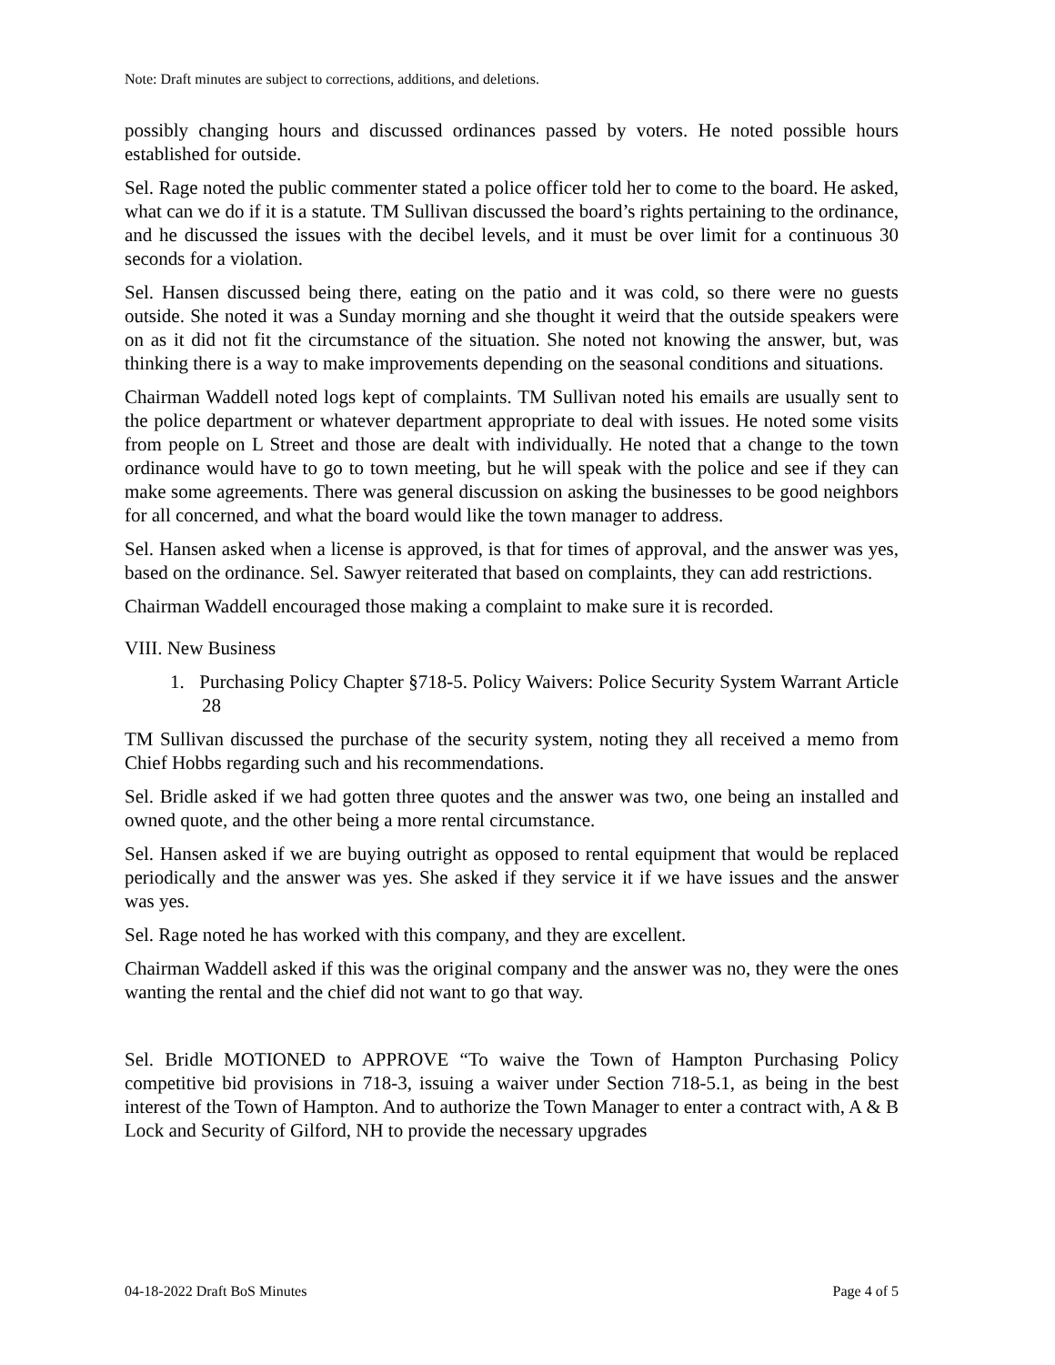Note: Draft minutes are subject to corrections, additions, and deletions.
possibly changing hours and discussed ordinances passed by voters. He noted possible hours established for outside.
Sel. Rage noted the public commenter stated a police officer told her to come to the board. He asked, what can we do if it is a statute. TM Sullivan discussed the board’s rights pertaining to the ordinance, and he discussed the issues with the decibel levels, and it must be over limit for a continuous 30 seconds for a violation.
Sel. Hansen discussed being there, eating on the patio and it was cold, so there were no guests outside. She noted it was a Sunday morning and she thought it weird that the outside speakers were on as it did not fit the circumstance of the situation. She noted not knowing the answer, but, was thinking there is a way to make improvements depending on the seasonal conditions and situations.
Chairman Waddell noted logs kept of complaints. TM Sullivan noted his emails are usually sent to the police department or whatever department appropriate to deal with issues. He noted some visits from people on L Street and those are dealt with individually. He noted that a change to the town ordinance would have to go to town meeting, but he will speak with the police and see if they can make some agreements. There was general discussion on asking the businesses to be good neighbors for all concerned, and what the board would like the town manager to address.
Sel. Hansen asked when a license is approved, is that for times of approval, and the answer was yes, based on the ordinance. Sel. Sawyer reiterated that based on complaints, they can add restrictions.
Chairman Waddell encouraged those making a complaint to make sure it is recorded.
VIII. New Business
1. Purchasing Policy Chapter §718-5. Policy Waivers: Police Security System Warrant Article 28
TM Sullivan discussed the purchase of the security system, noting they all received a memo from Chief Hobbs regarding such and his recommendations.
Sel. Bridle asked if we had gotten three quotes and the answer was two, one being an installed and owned quote, and the other being a more rental circumstance.
Sel. Hansen asked if we are buying outright as opposed to rental equipment that would be replaced periodically and the answer was yes. She asked if they service it if we have issues and the answer was yes.
Sel. Rage noted he has worked with this company, and they are excellent.
Chairman Waddell asked if this was the original company and the answer was no, they were the ones wanting the rental and the chief did not want to go that way.
Sel. Bridle MOTIONED to APPROVE “To waive the Town of Hampton Purchasing Policy competitive bid provisions in 718-3, issuing a waiver under Section 718-5.1, as being in the best interest of the Town of Hampton. And to authorize the Town Manager to enter a contract with, A & B Lock and Security of Gilford, NH to provide the necessary upgrades
04-18-2022 Draft BoS Minutes Page 4 of 5